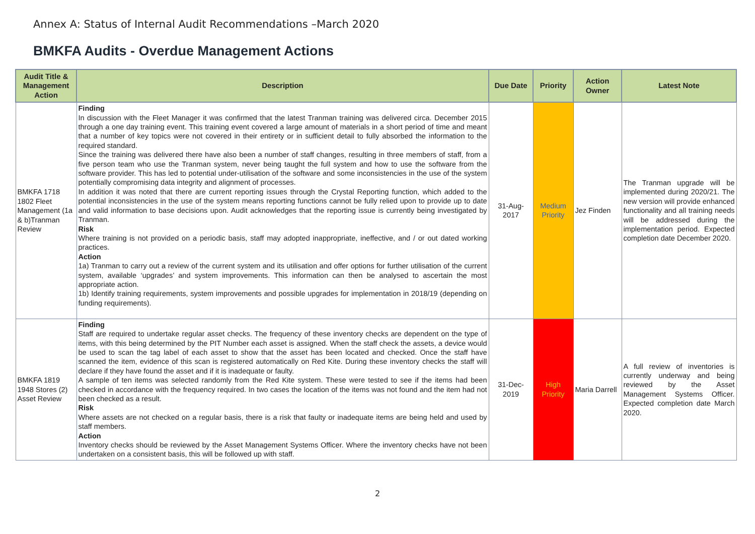Annex A: Status of Internal Audit Recommendations –March 2020
BMKFA Audits - Overdue Management Actions
| Audit Title & Management Action | Description | Due Date | Priority | Action Owner | Latest Note |
| --- | --- | --- | --- | --- | --- |
| BMKFA 1718 1802 Fleet Management (1a & b)Tranman Review | Finding In discussion with the Fleet Manager it was confirmed that the latest Tranman training was delivered circa. December 2015 through a one day training event. This training event covered a large amount of materials in a short period of time and meant that a number of key topics were not covered in their entirety or in sufficient detail to fully absorbed the information to the required standard. Since the training was delivered there have also been a number of staff changes, resulting in three members of staff, from a five person team who use the Tranman system, never being taught the full system and how to use the software from the software provider. This has led to potential under-utilisation of the software and some inconsistencies in the use of the system potentially compromising data integrity and alignment of processes. In addition it was noted that there are current reporting issues through the Crystal Reporting function, which added to the potential inconsistencies in the use of the system means reporting functions cannot be fully relied upon to provide up to date and valid information to base decisions upon. Audit acknowledges that the reporting issue is currently being investigated by Tranman. Risk Where training is not provided on a periodic basis, staff may adopted inappropriate, ineffective, and / or out dated working practices. Action 1a) Tranman to carry out a review of the current system and its utilisation and offer options for further utilisation of the current system, available ‘upgrades’ and system improvements. This information can then be analysed to ascertain the most appropriate action. 1b) Identify training requirements, system improvements and possible upgrades for implementation in 2018/19 (depending on funding requirements). | 31-Aug-2017 | Medium Priority | Jez Finden | The Tranman upgrade will be implemented during 2020/21. The new version will provide enhanced functionality and all training needs will be addressed during the implementation period. Expected completion date December 2020. |
| BMKFA 1819 1948 Stores (2) Asset Review | Finding Staff are required to undertake regular asset checks. The frequency of these inventory checks are dependent on the type of items, with this being determined by the PIT Number each asset is assigned. When the staff check the assets, a device would be used to scan the tag label of each asset to show that the asset has been located and checked. Once the staff have scanned the item, evidence of this scan is registered automatically on Red Kite. During these inventory checks the staff will declare if they have found the asset and if it is inadequate or faulty. A sample of ten items was selected randomly from the Red Kite system. These were tested to see if the items had been checked in accordance with the frequency required. In two cases the location of the items was not found and the item had not been checked as a result. Risk Where assets are not checked on a regular basis, there is a risk that faulty or inadequate items are being held and used by staff members. Action Inventory checks should be reviewed by the Asset Management Systems Officer. Where the inventory checks have not been undertaken on a consistent basis, this will be followed up with staff. | 31-Dec-2019 | High Priority | Maria Darrell | A full review of inventories is currently underway and being reviewed by the Asset Management Systems Officer. Expected completion date March 2020. |
2